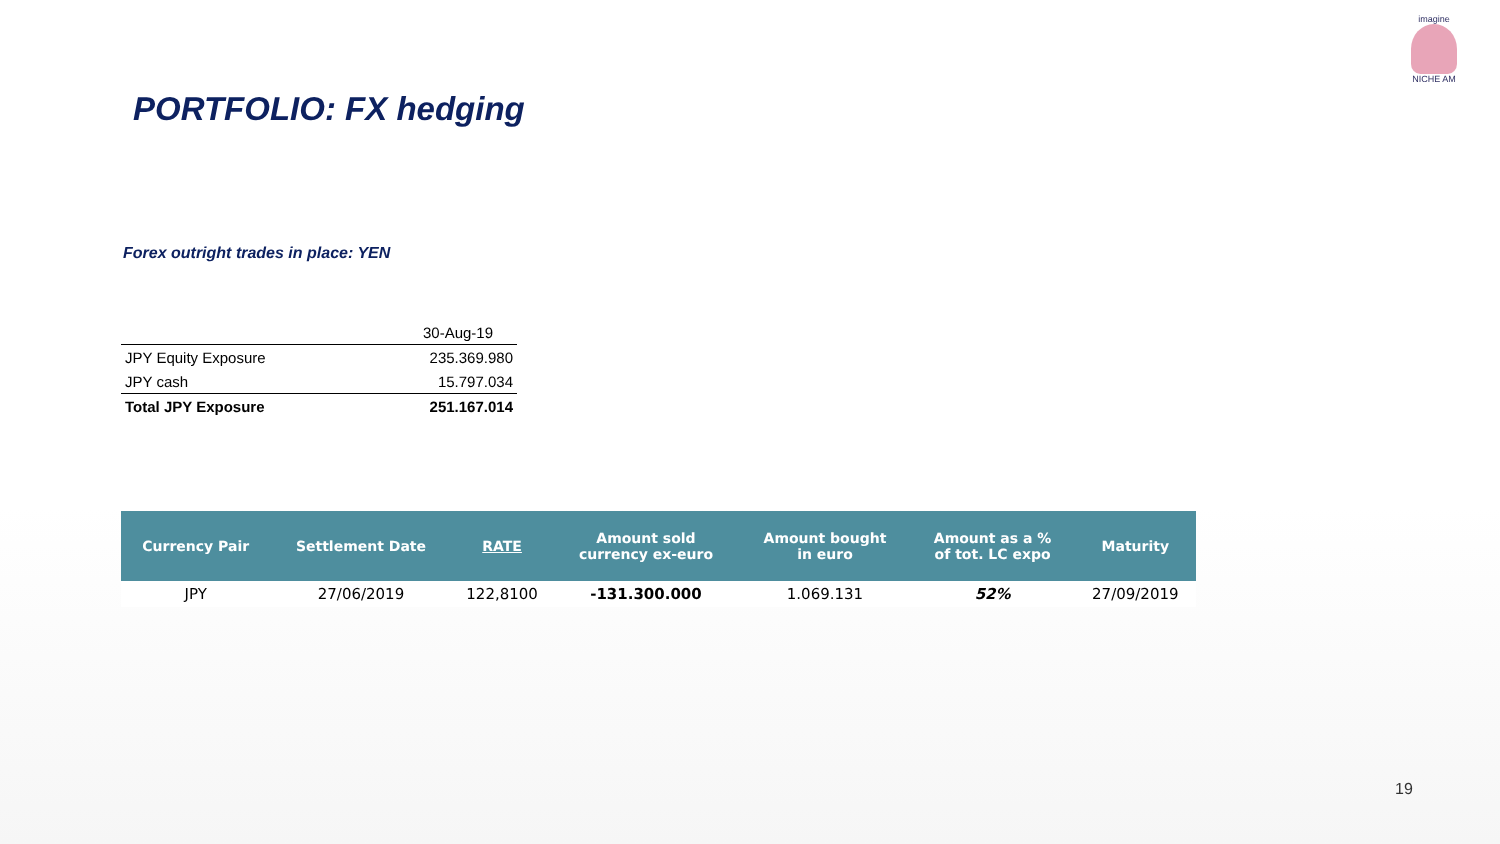imagine
NICHE AM
PORTFOLIO: FX hedging
Forex outright trades in place: YEN
| | 30-Aug-19 |
| JPY Equity Exposure | 235.369.980 |
| JPY cash | 15.797.034 |
| Total JPY Exposure | 251.167.014 |
| Currency Pair | Settlement Date | RATE | Amount sold currency ex-euro | Amount bought in euro | Amount as a % of tot. LC expo | Maturity |
| --- | --- | --- | --- | --- | --- | --- |
| JPY | 27/06/2019 | 122,8100 | -131.300.000 | 1.069.131 | 52% | 27/09/2019 |
19